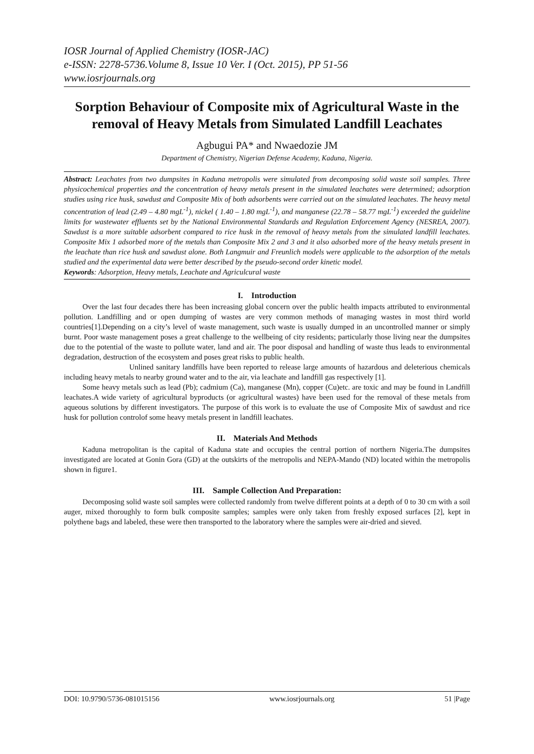IOSR Journal of Applied Chemistry (IOSR-JAC)
e-ISSN: 2278-5736.Volume 8, Issue 10 Ver. I (Oct. 2015), PP 51-56
www.iosrjournals.org
Sorption Behaviour of Composite mix of Agricultural Waste in the removal of Heavy Metals from Simulated Landfill Leachates
Agbugui PA* and Nwaedozie JM
Department of Chemistry, Nigerian Defense Academy, Kaduna, Nigeria.
Abstract: Leachates from two dumpsites in Kaduna metropolis were simulated from decomposing solid waste soil samples. Three physicochemical properties and the concentration of heavy metals present in the simulated leachates were determined; adsorption studies using rice husk, sawdust and Composite Mix of both adsorbents were carried out on the simulated leachates. The heavy metal concentration of lead (2.49 – 4.80 mgL<sup>-1</sup>), nickel ( 1.40 – 1.80 mgL<sup>-1</sup>), and manganese (22.78 – 58.77 mgL<sup>-1</sup>) exceeded the guideline limits for wastewater effluents set by the National Environmental Standards and Regulation Enforcement Agency (NESREA, 2007). Sawdust is a more suitable adsorbent compared to rice husk in the removal of heavy metals from the simulated landfill leachates. Composite Mix 1 adsorbed more of the metals than Composite Mix 2 and 3 and it also adsorbed more of the heavy metals present in the leachate than rice husk and sawdust alone. Both Langmuir and Freunlich models were applicable to the adsorption of the metals studied and the experimental data were better described by the pseudo-second order kinetic model.
Keywords: Adsorption, Heavy metals, Leachate and Agriculcural waste
I. Introduction
Over the last four decades there has been increasing global concern over the public health impacts attributed to environmental pollution. Landfilling and or open dumping of wastes are very common methods of managing wastes in most third world countries[1].Depending on a city’s level of waste management, such waste is usually dumped in an uncontrolled manner or simply burnt. Poor waste management poses a great challenge to the wellbeing of city residents; particularly those living near the dumpsites due to the potential of the waste to pollute water, land and air. The poor disposal and handling of waste thus leads to environmental degradation, destruction of the ecosystem and poses great risks to public health.
Unlined sanitary landfills have been reported to release large amounts of hazardous and deleterious chemicals including heavy metals to nearby ground water and to the air, via leachate and landfill gas respectively [1].
Some heavy metals such as lead (Pb); cadmium (Ca), manganese (Mn), copper (Cu)etc. are toxic and may be found in Landfill leachates.A wide variety of agricultural byproducts (or agricultural wastes) have been used for the removal of these metals from aqueous solutions by different investigators. The purpose of this work is to evaluate the use of Composite Mix of sawdust and rice husk for pollution controlof some heavy metals present in landfill leachates.
II. Materials And Methods
Kaduna metropolitan is the capital of Kaduna state and occupies the central portion of northern Nigeria.The dumpsites investigated are located at Gonin Gora (GD) at the outskirts of the metropolis and NEPA-Mando (ND) located within the metropolis shown in figure1.
III. Sample Collection And Preparation:
Decomposing solid waste soil samples were collected randomly from twelve different points at a depth of 0 to 30 cm with a soil auger, mixed thoroughly to form bulk composite samples; samples were only taken from freshly exposed surfaces [2], kept in polythene bags and labeled, these were then transported to the laboratory where the samples were air-dried and sieved.
DOI: 10.9790/5736-081015156 www.iosrjournals.org 51 |Page